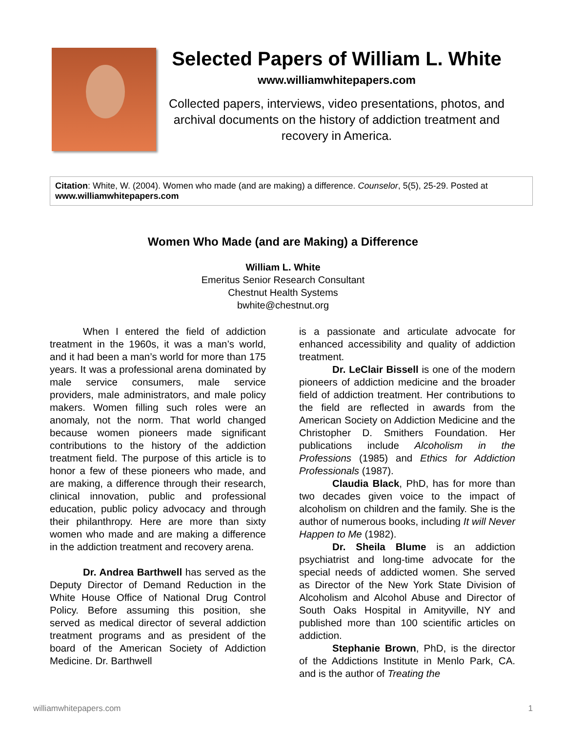Selected Papers of William L. White
www.williamwhitepapers.com
Collected papers, interviews, video presentations, photos, and archival documents on the history of addiction treatment and recovery in America.
Citation: White, W. (2004). Women who made (and are making) a difference. Counselor, 5(5), 25-29. Posted at www.williamwhitepapers.com
Women Who Made (and are Making) a Difference
William L. White
Emeritus Senior Research Consultant
Chestnut Health Systems
bwhite@chestnut.org
When I entered the field of addiction treatment in the 1960s, it was a man’s world, and it had been a man’s world for more than 175 years. It was a professional arena dominated by male service consumers, male service providers, male administrators, and male policy makers. Women filling such roles were an anomaly, not the norm. That world changed because women pioneers made significant contributions to the history of the addiction treatment field. The purpose of this article is to honor a few of these pioneers who made, and are making, a difference through their research, clinical innovation, public and professional education, public policy advocacy and through their philanthropy. Here are more than sixty women who made and are making a difference in the addiction treatment and recovery arena.
Dr. Andrea Barthwell has served as the Deputy Director of Demand Reduction in the White House Office of National Drug Control Policy. Before assuming this position, she served as medical director of several addiction treatment programs and as president of the board of the American Society of Addiction Medicine. Dr. Barthwell
is a passionate and articulate advocate for enhanced accessibility and quality of addiction treatment.
Dr. LeClair Bissell is one of the modern pioneers of addiction medicine and the broader field of addiction treatment. Her contributions to the field are reflected in awards from the American Society on Addiction Medicine and the Christopher D. Smithers Foundation. Her publications include Alcoholism in the Professions (1985) and Ethics for Addiction Professionals (1987).
Claudia Black, PhD, has for more than two decades given voice to the impact of alcoholism on children and the family. She is the author of numerous books, including It will Never Happen to Me (1982).
Dr. Sheila Blume is an addiction psychiatrist and long-time advocate for the special needs of addicted women. She served as Director of the New York State Division of Alcoholism and Alcohol Abuse and Director of South Oaks Hospital in Amityville, NY and published more than 100 scientific articles on addiction.
Stephanie Brown, PhD, is the director of the Addictions Institute in Menlo Park, CA. and is the author of Treating the
williamwhitepapers.com 1